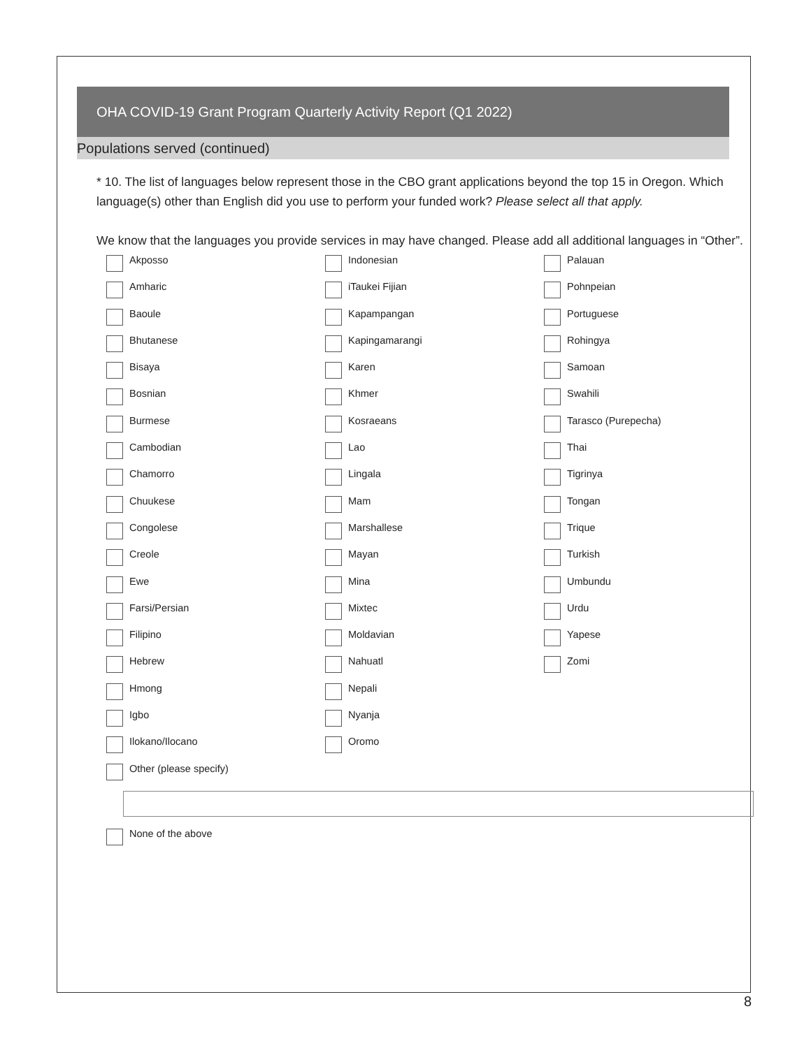OHA COVID-19 Grant Program Quarterly Activity Report (Q1 2022)
Populations served (continued)
* 10. The list of languages below represent those in the CBO grant applications beyond the top 15 in Oregon. Which language(s) other than English did you use to perform your funded work? Please select all that apply.
We know that the languages you provide services in may have changed. Please add all additional languages in “Other”.
Akposso
Amharic
Baoule
Bhutanese
Bisaya
Bosnian
Burmese
Cambodian
Chamorro
Chuukese
Congolese
Creole
Ewe
Farsi/Persian
Filipino
Hebrew
Hmong
Igbo
Ilokano/Ilocano
Indonesian
iTaukei Fijian
Kapampangan
Kapingamarangi
Karen
Khmer
Kosraeans
Lao
Lingala
Mam
Marshallese
Mayan
Mina
Mixtec
Moldavian
Nahuatl
Nepali
Nyanja
Oromo
Palauan
Pohnpeian
Portuguese
Rohingya
Samoan
Swahili
Tarasco (Purepecha)
Thai
Tigrinya
Tongan
Trique
Turkish
Umbundu
Urdu
Yapese
Zomi
Other (please specify)
None of the above
8